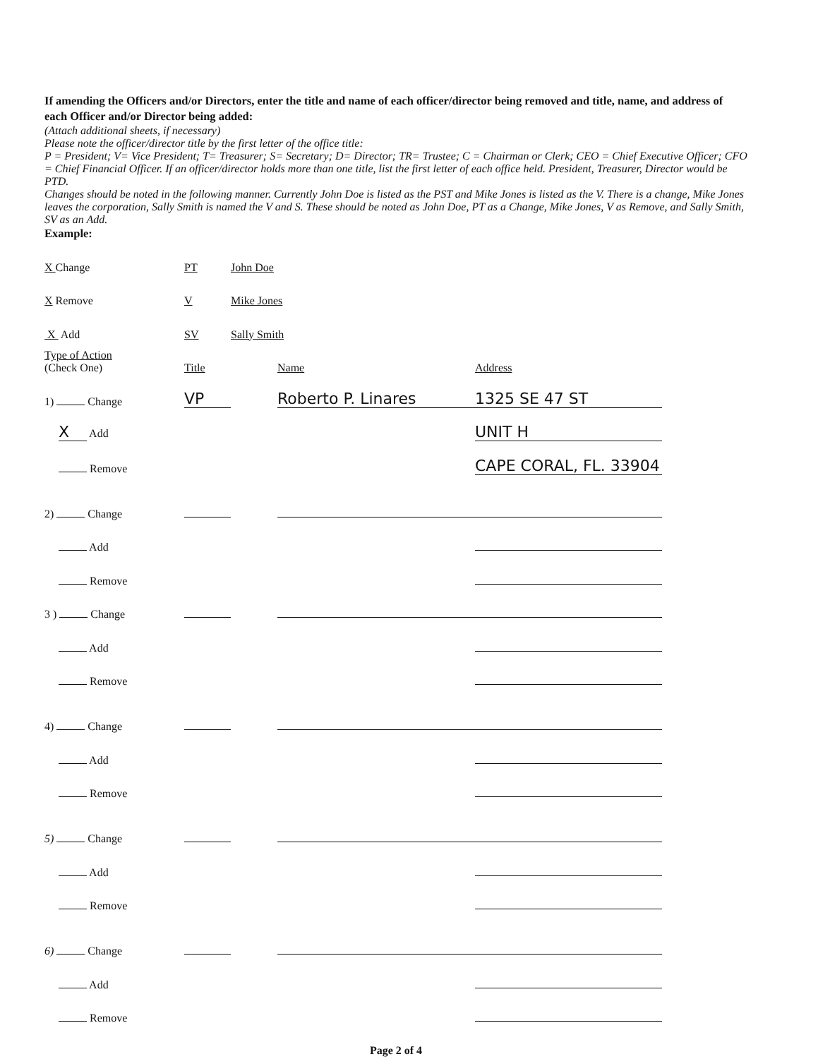If amending the Officers and/or Directors, enter the title and name of each officer/director being removed and title, name, and address of each Officer and/or Director being added:
(Attach additional sheets, if necessary)
Please note the officer/director title by the first letter of the office title:
P = President; V= Vice President; T= Treasurer; S= Secretary; D= Director; TR= Trustee; C = Chairman or Clerk; CEO = Chief Executive Officer; CFO = Chief Financial Officer. If an officer/director holds more than one title, list the first letter of each office held. President, Treasurer, Director would be PTD.
Changes should be noted in the following manner. Currently John Doe is listed as the PST and Mike Jones is listed as the V. There is a change, Mike Jones leaves the corporation, Sally Smith is named the V and S. These should be noted as John Doe, PT as a Change, Mike Jones, V as Remove, and Sally Smith, SV as an Add.
Example:
| X Change | PT | John Doe | |
| X Remove | V | Mike Jones | |
| X Add | SV | Sally Smith | |
| Type of Action (Check One) | Title | Name | Address |
| 1) Change | VP | Roberto P. Linares | 1325 SE 47 ST |
| X Add | | | UNIT H |
| Remove | | | CAPE CORAL, FL. 33904 |
| 2) Change | | | |
| Add | | | |
| Remove | | | |
| 3 ) Change | | | |
| Add | | | |
| Remove | | | |
| 4) Change | | | |
| Add | | | |
| Remove | | | |
| 5) Change | | | |
| Add | | | |
| Remove | | | |
| 6) Change | | | |
| Add | | | |
| Remove | | | |
Page 2 of 4